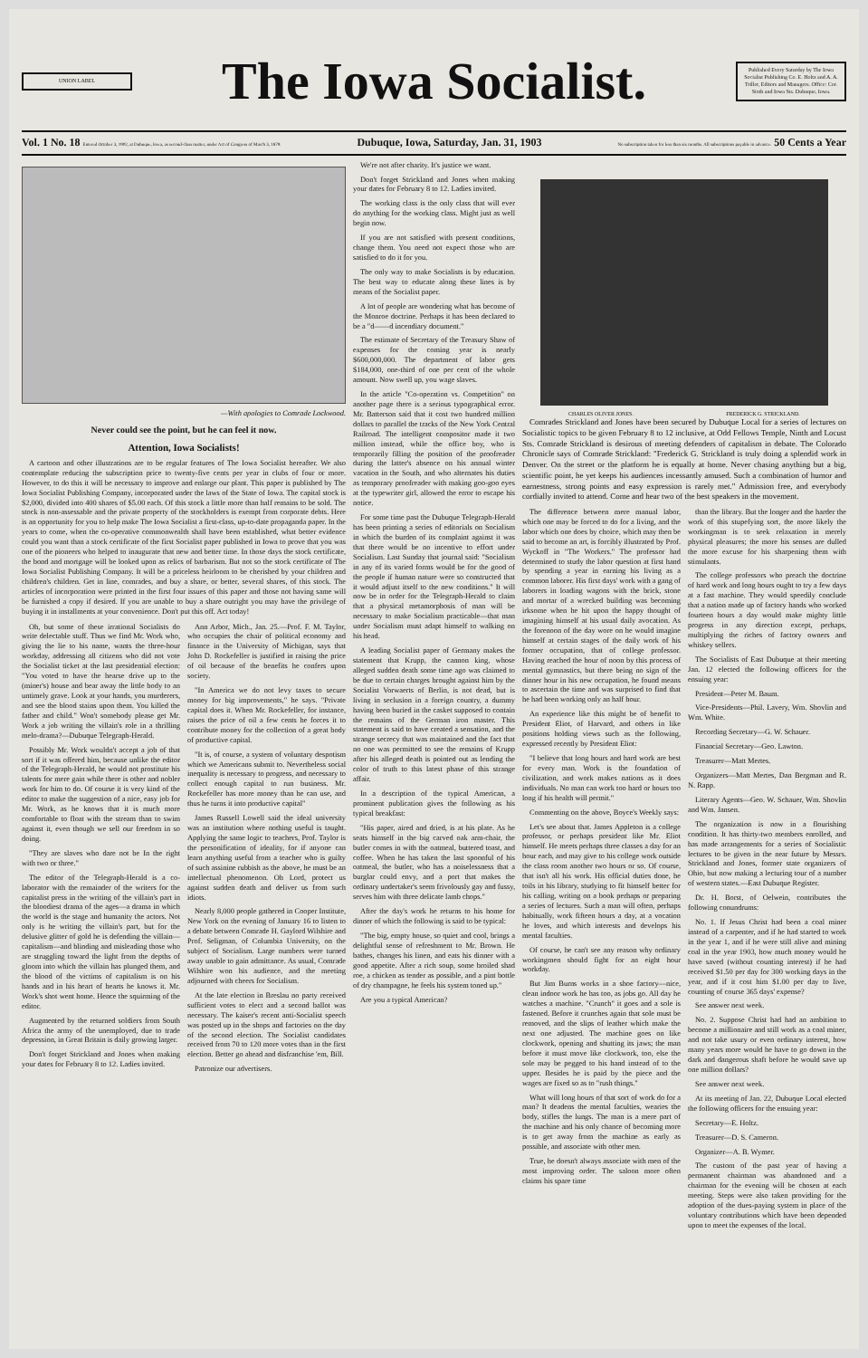UNION LABEL
The Iowa Socialist.
Published Every Saturday by The Iowa Socialist Publishing Co. E. Holtz and A. A. Triller, Editors and Managers. Office: Cor. Sixth and Iowa Sts. Dubuque, Iowa.
Vol. 1 No. 18 Entered October 3, 1902, at Dubuque, Iowa, as second-class matter, under Act of Congress of March 3, 1879. Dubuque, Iowa, Saturday, Jan. 31, 1903 No subscription taken for less than six months. All subscriptions payable in advance. 50 Cents a Year
—With apologies to Comrade Lockwood.
Never could see the point, but he can feel it now.
Attention, Iowa Socialists!
A cartoon and other illustrations are to be regular features of The Iowa Socialist hereafter. We also contemplate reducing the subscription price to twenty-five cents per year in clubs of four or more. However, to do this it will be necessary to improve and enlarge our plant. This paper is published by The Iowa Socialist Publishing Company, incorporated under the laws of the State of Iowa. The capital stock is $2,000, divided into 400 shares of $5.00 each. Of this stock a little more than half remains to be sold. The stock is non-assessable and the private property of the stockholders is exempt from corporate debts. Here is an opportunity for you to help make The Iowa Socialist a first-class, up-to-date propaganda paper. In the years to come, when the co-operative commonwealth shall have been established, what better evidence could you want than a stock certificate of the first Socialist paper published in Iowa to prove that you was one of the pioneers who helped to inaugurate that new and better time. In those days the stock certificate, the bond and mortgage will be looked upon as relics of barbarism. But not so the stock certificate of The Iowa Socialist Publishing Company. It will be a priceless heirloom to be cherished by your children and children's children. Get in line, comrades, and buy a share, or better, several shares, of this stock. The articles of incorporation were printed in the first four issues of this paper and those not having same will be furnished a copy if desired. If you are unable to buy a share outright you may have the privilege of buying it in installments at your convenience. Don't put this off. Act today!
Oh, but some of these irrational Socialists do write delectable stuff. Thus we find Mr. Work who, giving the lie to his name, wants the three-hour workday, addressing all citizens who did not vote the Socialist ticket at the last presidential election: "You voted to have the hearse drive up to the (miner's) house and bear away the little body to an untimely grave. Look at your hands, you murderers, and see the blood stains upon them. You killed the father and child." Won't somebody please get Mr. Work a job writing the villain's role in a thrilling melo-drama?—Dubuque Telegraph-Herald.
Possibly Mr. Work wouldn't accept a job of that sort if it was offered him, because unlike the editor of the Telegraph-Herald, he would not prostitute his talents for mere gain while there is other and nobler work for him to do. Of course it is very kind of the editor to make the suggestion of a nice, easy job for Mr. Work, as he knows that it is much more comfortable to float with the stream than to swim against it, even though we sell our freedom in so doing.
"They are slaves who dare not be In the right with two or three."
The editor of the Telegraph-Herald is a co-laborator with the remainder of the writers for the capitalist press in the writing of the villain's part in the bloodiest drama of the ages—a drama in which the world is the stage and humanity the actors. Not only is he writing the villain's part, but for the delusive glitter of gold he is defending the villain—capitalism—and blinding and misleading those who are struggling toward the light from the depths of gloom into which the villain has plunged them, and the blood of the victims of capitalism is on his hands and in his heart of hearts he knows it. Mr. Work's shot went home. Hence the squirming of the editor.
Augmented by the returned soldiers from South Africa the army of the unemployed, due to trade depression, in Great Britain is daily growing larger.
Don't forget Strickland and Jones when making your dates for February 8 to 12. Ladies invited.
Ann Arbor, Mich., Jan. 25.—Prof. F. M. Taylor, who occupies the chair of political economy and finance in the University of Michigan, says that John D. Rockefeller is justified in raising the price of oil because of the benefits he confers upon society.
"In America we do not levy taxes to secure money for big improvements," he says. "Private capital does it. When Mr. Rockefeller, for instance, raises the price of oil a few cents he forces it to contribute money for the collection of a great body of productive capital.
"It is, of course, a system of voluntary despotism which we Americans submit to. Nevertheless social inequality is necessary to progress, and necessary to collect enough capital to run business. Mr. Rockefeller has more money than he can use, and thus he turns it into productive capital"
James Russell Lowell said the ideal university was an institution where nothing useful is taught. Applying the same logic to teachers, Prof. Taylor is the personification of ideality, for if anyone can learn anything useful from a teacher who is guilty of such assinine rubbish as the above, he must be an intellectual phenomenon. Oh Lord, protect us against sudden death and deliver us from such idiots.
Nearly 8,000 people gathered in Cooper Institute, New York on the evening of January 16 to listen to a debate between Comrade H. Gaylord Wilshire and Prof. Seligman, of Columbia University, on the subject of Socialism. Large numbers were turned away unable to gain admittance. As usual, Comrade Wilshire won his audience, and the meeting adjourned with cheers for Socialism.
At the late election in Breslau no party received sufficient votes to elect and a second ballot was necessary. The kaiser's recent anti-Socialist speech was posted up in the shops and factories on the day of the second election. The Socialist candidates received from 70 to 120 more votes than in the first election. Better go ahead and disfranchise 'em, Bill.
Patronize our advertisers.
We're not after charity. It's justice we want.
Don't forget Strickland and Jones when making your dates for February 8 to 12. Ladies invited.
The working class is the only class that will ever do anything for the working class. Might just as well begin now.
If you are not satisfied with present conditions, change them. You need not expect those who are satisfied to do it for you.
The only way to make Socialists is by education. The best way to educate along these lines is by means of the Socialist paper.
A lot of people are wondering what has become of the Monroe doctrine. Perhaps it has been declared to be a "d——d incendiary document."
The estimate of Secretary of the Treasury Shaw of expenses for the coming year is nearly $600,000,000. The department of labor gets $184,000, one-third of one per cent of the whole amount. Now swell up, you wage slaves.
In the article "Co-operation vs. Competition" on another page there is a serious typographical error. Mr. Batterson said that it cost two hundred million dollars to parallel the tracks of the New York Central Railroad. The intelligent compositor made it two million instead, while the office boy, who is temporarily filling the position of the proofreader during the latter's absence on his annual winter vacation in the South, and who alternates his duties as temporary proofreader with making goo-goo eyes at the typewriter girl, allowed the error to escape his notice.
For some time past the Dubuque Telegraph-Herald has been printing a series of editorials on Socialism in which the burden of its complaint against it was that there would be no incentive to effort under Socialism. Last Sunday that journal said: "Socialism in any of its varied forms would be for the good of the people if human nature were so constructed that it would adjust itself to the new conditions." It will now be in order for the Telegraph-Herald to claim that a physical metamorphosis of man will be necessary to make Socialism practicable—that man under Socialism must adapt himself to walking on his head.
A leading Socialist paper of Germany makes the statement that Krupp, the cannon king, whose alleged sudden death some time ago was claimed to be due to certain charges brought against him by the Socialist Vorwaerts of Berlin, is not dead, but is living in seclusion in a foreign country, a dummy having been buried in the casket supposed to contain the remains of the German iron master. This statement is said to have created a sensation, and the strange secrecy that was maintained and the fact that no one was permitted to see the remains of Krupp after his alleged death is pointed out as lending the color of truth to this latest phase of this strange affair.
In a description of the typical American, a prominent publication gives the following as his typical breakfast:
"His paper, aired and dried, is at his plate. As he seats himself in the big carved oak arm-chair, the butler comes in with the oatmeal, buttered toast, and coffee. When he has taken the last spoonful of his oatmeal, the butler, who has a noiselessness that a burglar could envy, and a port that makes the ordinary undertaker's seem frivolously gay and fussy, serves him with three delicate lamb chops."
After the day's work he returns to his home for dinner of which the following is said to be typical:
"The big, empty house, so quiet and cool, brings a delightful sense of refreshment to Mr. Brown. He bathes, changes his linen, and eats his dinner with a good appetite. After a rich soup, some broiled shad roe, a chicken as tender as possible, and a pint bottle of dry champagne, he feels his system toned up."
Are you a typical American?
CHARLES OLIVER JONES. FREDERICK G. STRICKLAND.
Comrades Strickland and Jones have been secured by Dubuque Local for a series of lectures on Socialistic topics to be given February 8 to 12 inclusive, at Odd Fellows Temple, Ninth and Locust Sts. Comrade Strickland is desirous of meeting defenders of capitalism in debate. The Colorado Chronicle says of Comrade Strickland: "Frederick G. Strickland is truly doing a splendid work in Denver. On the street or the platform he is equally at home. Never chasing anything but a big, scientific point, he yet keeps his audiences incessantly amused. Such a combination of humor and earnestness, strong points and easy expression is rarely met." Admission free, and everybody cordially invited to attend. Come and hear two of the best speakers in the movement.
The difference between mere manual labor, which one may be forced to do for a living, and the labor which one does by choice, which may then be said to become an art, is forcibly illustrated by Prof. Wyckoff in "The Workers." The professor had determined to study the labor question at first hand by spending a year in earning his living as a common laborer. His first days' work with a gang of laborers in loading wagons with the brick, stone and mortar of a wrecked building was becoming irksome when he hit upon the happy thought of imagining himself at his usual daily avocation. As the forenoon of the day wore on he would imagine himself at certain stages of the daily work of his former occupation, that of college professor. Having reached the hour of noon by this process of mental gymnastics, but there being no sign of the dinner hour in his new occupation, he found means to ascertain the time and was surprised to find that he had been working only an half hour.
An experience like this might be of benefit to President Eliot, of Harvard, and others in like positions holding views such as the following, expressed recently by President Eliot:
"I believe that long hours and hard work are best for every man. Work is the foundation of civilization, and work makes nations as it does individuals. No man can work too hard or hours too long if his health will permit."
Commenting on the above, Boyce's Weekly says:
Let's see about that. James Appleton is a college professor, or perhaps president like Mr. Eliot himself. He meets perhaps three classes a day for an hour each, and may give to his college work outside the class room another two hours or so. Of course, that isn't all his work. His official duties done, he toils in his library, studying to fit himself better for his calling, writing on a book perhaps or preparing a series of lectures. Such a man will often, perhaps habitually, work fifteen hours a day, at a vocation he loves, and which interests and develops his mental faculties.
Of course, he can't see any reason why ordinary workingmen should fight for an eight hour workday.
But Jim Burns works in a shoe factory—nice, clean indoor work he has too, as jobs go. All day he watches a machine. "Crunch" it goes and a sole is fastened. Before it crunches again that sole must be removed, and the slips of leather which make the next one adjusted. The machine goes on like clockwork, opening and shutting its jaws; the man before it must move like clockwork, too, else the sole may be pegged to his hand instead of to the upper. Besides he is paid by the piece and the wages are fixed so as to "rush things."
What will long hours of that sort of work do for a man? It deadens the mental faculties, wearies the body, stifles the lungs. The man is a mere part of the machine and his only chance of becoming more is to get away from the machine as early as possible, and associate with other men.
True, he doesn't always associate with men of the most improving order. The saloon more often claims his spare time
than the library. But the longer and the harder the work of this stupefying sort, the more likely the workingman is to seek relaxation in merely physical pleasures; the more his senses are dulled the more excuse for his sharpening them with stimulants.
The college professors who preach the doctrine of hard work and long hours ought to try a few days at a fast machine. They would speedily conclude that a nation made up of factory hands who worked fourteen hours a day would make mighty little progress in any direction except, perhaps, multiplying the riches of factory owners and whiskey sellers.
The Socialists of East Dubuque at their meeting Jan. 12 elected the following officers for the ensuing year:
President—Peter M. Baum.
Vice-Presidents—Phil. Lavery, Wm. Shovlin and Wm. White.
Recording Secretary—G. W. Schauer.
Financial Secretary—Geo. Lawton.
Treasurer—Matt Mertes.
Organizers—Matt Mertes, Dan Bergman and R. N. Rapp.
Literary Agents—Geo. W. Schauer, Wm. Shovlin and Wm. Jansen.
The organization is now in a flourishing condition. It has thirty-two members enrolled, and has made arrangements for a series of Socialistic lectures to be given in the near future by Messrs. Strickland and Jones, former state organizers of Ohio, but now making a lecturing tour of a number of western states.—East Dubuque Register.
Dr. H. Borst, of Oelwein, contributes the following conundrums:
No. 1. If Jesus Christ had been a coal miner instead of a carpenter, and if he had started to work in the year 1, and if he were still alive and mining coal in the year 1903, how much money would he have saved (without counting interest) if he had received $1.50 per day for 300 working days in the year, and if it cost him $1.00 per day to live, counting of course 365 days' expense?
See answer next week.
No. 2. Suppose Christ had had an ambition to become a millionaire and still work as a coal miner, and not take usury or even ordinary interest, how many years more would he have to go down in the dark and dangerous shaft before he would save up one million dollars?
See answer next week.
At its meeting of Jan. 22, Dubuque Local elected the following officers for the ensuing year:
Secretary—E. Holtz.
Treasurer—D. S. Cameron.
Organizer—A. B. Wymer.
The custom of the past year of having a permanent chairman was abandoned and a chairman for the evening will be chosen at each meeting. Steps were also taken providing for the adoption of the dues-paying system in place of the voluntary contributions which have been depended upon to meet the expenses of the local.